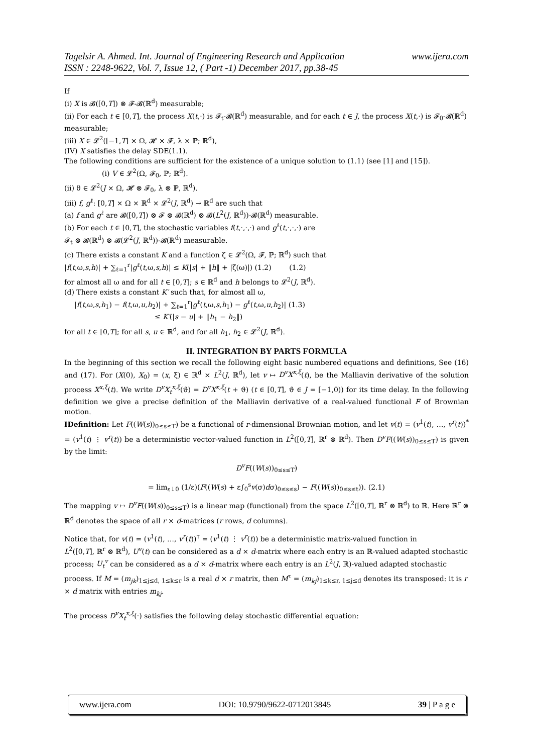Tagelsir A. Ahmed. Int. Journal of Engineering Research and Application www.ijera.com
ISSN : 2248-9622, Vol. 7, Issue 12, ( Part -1) December 2017, pp.38-45
If
(i) X is 𝓑([0,T]) ⊗ 𝓕-𝓑(ℝ<sup>d</sup>) measurable;
(ii) For each t ∈ [0,T], the process X(t,·) is 𝓕<sub>t</sub>-𝓑(ℝ<sup>d</sup>) measurable, and for each t ∈ J, the process X(t,·) is 𝓕<sub>0</sub>-𝓑(ℝ<sup>d</sup>) measurable;
(iii) X ∈ 𝓛<sup>2</sup>([−1,T] × Ω, 𝓗 × 𝓕, λ × ℙ; ℝ<sup>d</sup>),
(IV) X satisfies the delay SDE(1.1).
The following conditions are sufficient for the existence of a unique solution to (1.1) (see [1] and [15]).
(i) V ∈ 𝓛<sup>2</sup>(Ω, 𝓕<sub>0</sub>, ℙ; ℝ<sup>d</sup>).
(ii) θ ∈ 𝓛<sup>2</sup>(J × Ω, 𝓗 ⊗ 𝓕<sub>0</sub>, λ ⊗ ℙ, ℝ<sup>d</sup>).
(iii) f, g<sup>ℓ</sup>: [0,T] × Ω × ℝ<sup>d</sup> × 𝓛<sup>2</sup>(J, ℝ<sup>d</sup>) → ℝ<sup>d</sup> are such that
(a) f and g<sup>ℓ</sup> are 𝓑([0,T]) ⊗ 𝓕 ⊗ 𝓑(ℝ<sup>d</sup>) ⊗ 𝓑(L<sup>2</sup>(J, ℝ<sup>d</sup>))-𝓑(ℝ<sup>d</sup>) measurable.
(b) For each t ∈ [0,T], the stochastic variables f(t,·,·,·) and g<sup>ℓ</sup>(t,·,·,·) are
𝓕<sub>t</sub> ⊗ 𝓑(ℝ<sup>d</sup>) ⊗ 𝓑(𝓛<sup>2</sup>(J, ℝ<sup>d</sup>))-𝓑(ℝ<sup>d</sup>) measurable.
(c) There exists a constant K and a function ζ ∈ 𝓛<sup>2</sup>(Ω, 𝓕, ℙ; ℝ<sup>d</sup>) such that
|f(t,ω,s,h)| + ∑<sub>ℓ=1</sub><sup>r</sup>|g<sup>ℓ</sup>(t,ω,s,h)| ≤ K(|s| + ‖h‖ + |ζ(ω)|) (1.2) (1.2)
for almost all ω and for all t ∈ [0,T]; s ∈ ℝ<sup>d</sup> and h belongs to 𝓛<sup>2</sup>(J, ℝ<sup>d</sup>).
(d) There exists a constant K′ such that, for almost all ω,
|f(t,ω,s,h<sub>1</sub>) − f(t,ω,u,h<sub>2</sub>)| + ∑<sub>ℓ=1</sub><sup>r</sup>|g<sup>ℓ</sup>(t,ω,s,h<sub>1</sub>) − g<sup>ℓ</sup>(t,ω,u,h<sub>2</sub>)| (1.3)
≤ K′(|s − u| + ‖h<sub>1</sub> − h<sub>2</sub>‖)
for all t ∈ [0,T]; for all s, u ∈ ℝ<sup>d</sup>, and for all h<sub>1</sub>, h<sub>2</sub> ∈ 𝓛<sup>2</sup>(J, ℝ<sup>d</sup>).
II. INTEGRATION BY PARTS FORMULA
In the beginning of this section we recall the following eight basic numbered equations and definitions, See (16) and (17). For (X(0), X<sub>0</sub>) = (x, ξ) ∈ ℝ<sup>d</sup> × L<sup>2</sup>(J, ℝ<sup>d</sup>), let v ↦ D<sup>v</sup>X<sup>x,ξ</sup>(t), be the Malliavin derivative of the solution process X<sup>x,ξ</sup>(t). We write D<sup>v</sup>X<sub>t</sub><sup>x,ξ</sup>(ϑ) = D<sup>v</sup>X<sup>x,ξ</sup>(t + ϑ) (t ∈ [0,T], ϑ ∈ J = [−1,0)) for its time delay. In the following definition we give a precise definition of the Malliavin derivative of a real-valued functional F of Brownian motion.
IDefinition: Let F((W(s))<sub>0≤s≤T</sub>) be a functional of r-dimensional Brownian motion, and let v(t) = (v<sup>1</sup>(t), …, v<sup>r</sup>(t))<sup>*</sup> = (v<sup>1</sup>(t) ⋮ v<sup>r</sup>(t)) be a deterministic vector-valued function in L<sup>2</sup>([0,T], ℝ<sup>r</sup> ⊗ ℝ<sup>d</sup>). Then D<sup>v</sup>F((W(s))<sub>0≤s≤T</sub>) is given by the limit:
D<sup>v</sup>F((W(s))<sub>0≤s≤T</sub>)
= lim<sub>ε↓0</sub> (1/ε)(F((W(s) + ε∫<sub>0</sub><sup>s</sup>v(σ)dσ)<sub>0≤s≤s</sub>) − F((W(s))<sub>0≤s≤t</sub>)). (2.1)
The mapping v ↦ D<sup>v</sup>F((W(s))<sub>0≤s≤T</sub>) is a linear map (functional) from the space L<sup>2</sup>([0,T], ℝ<sup>r</sup> ⊗ ℝ<sup>d</sup>) to ℝ. Here ℝ<sup>r</sup> ⊗ ℝ<sup>d</sup> denotes the space of all r × d-matrices (r rows, d columns).
Notice that, for v(t) = (v<sup>1</sup>(t), …, v<sup>r</sup>(t))<sup>τ</sup> = (v<sup>1</sup>(t) ⋮ v<sup>r</sup>(t)) be a deterministic matrix-valued function in
L<sup>2</sup>([0,T], ℝ<sup>r</sup> ⊗ ℝ<sup>d</sup>), U<sup>v</sup>(t) can be considered as a d × d-matrix where each entry is an ℝ-valued adapted stochastic process; U<sub>t</sub><sup>v</sup> can be considered as a d × d-matrix where each entry is an L<sup>2</sup>(J, ℝ)-valued adapted stochastic process. If M = (m<sub>jk</sub>)<sub>1≤j≤d, 1≤k≤r</sub> is a real d × r matrix, then M<sup>τ</sup> = (m<sub>kj</sub>)<sub>1≤k≤r, 1≤j≤d</sub> denotes its transposed: it is r × d matrix with entries m<sub>kj</sub>.
The process D<sup>v</sup>X<sub>t</sub><sup>x,ξ</sup>(·) satisfies the following delay stochastic differential equation:
www.ijera.com DOI: 10.9790/9622-0712013845 39 | P a g e